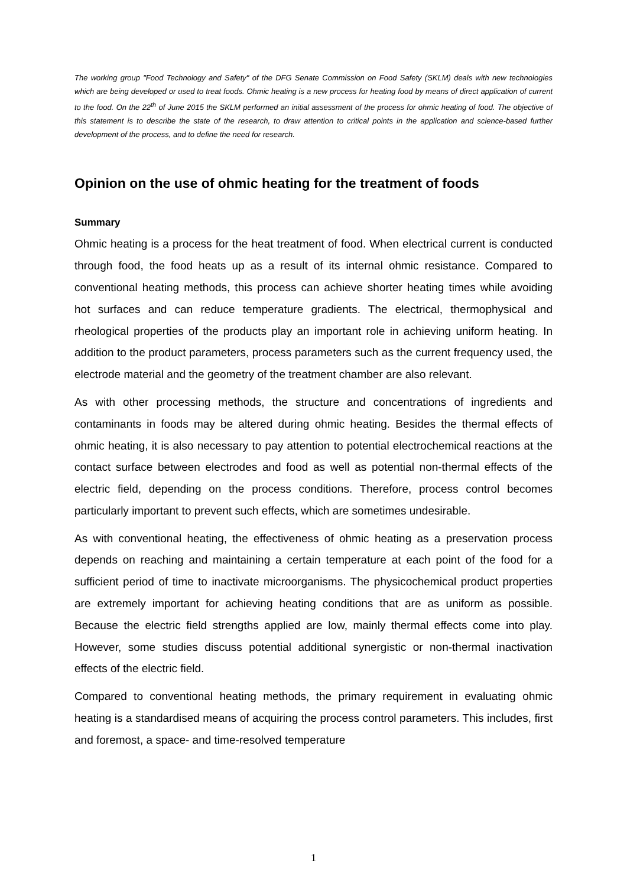The working group "Food Technology and Safety" of the DFG Senate Commission on Food Safety (SKLM) deals with new technologies which are being developed or used to treat foods. Ohmic heating is a new process for heating food by means of direct application of current to the food. On the 22<sup>th</sup> of June 2015 the SKLM performed an initial assessment of the process for ohmic heating of food. The objective of this statement is to describe the state of the research, to draw attention to critical points in the application and science-based further development of the process, and to define the need for research.
Opinion on the use of ohmic heating for the treatment of foods
Summary
Ohmic heating is a process for the heat treatment of food. When electrical current is conducted through food, the food heats up as a result of its internal ohmic resistance. Compared to conventional heating methods, this process can achieve shorter heating times while avoiding hot surfaces and can reduce temperature gradients. The electrical, thermophysical and rheological properties of the products play an important role in achieving uniform heating. In addition to the product parameters, process parameters such as the current frequency used, the electrode material and the geometry of the treatment chamber are also relevant.
As with other processing methods, the structure and concentrations of ingredients and contaminants in foods may be altered during ohmic heating. Besides the thermal effects of ohmic heating, it is also necessary to pay attention to potential electrochemical reactions at the contact surface between electrodes and food as well as potential non-thermal effects of the electric field, depending on the process conditions. Therefore, process control becomes particularly important to prevent such effects, which are sometimes undesirable.
As with conventional heating, the effectiveness of ohmic heating as a preservation process depends on reaching and maintaining a certain temperature at each point of the food for a sufficient period of time to inactivate microorganisms. The physicochemical product properties are extremely important for achieving heating conditions that are as uniform as possible. Because the electric field strengths applied are low, mainly thermal effects come into play. However, some studies discuss potential additional synergistic or non-thermal inactivation effects of the electric field.
Compared to conventional heating methods, the primary requirement in evaluating ohmic heating is a standardised means of acquiring the process control parameters. This includes, first and foremost, a space- and time-resolved temperature
1